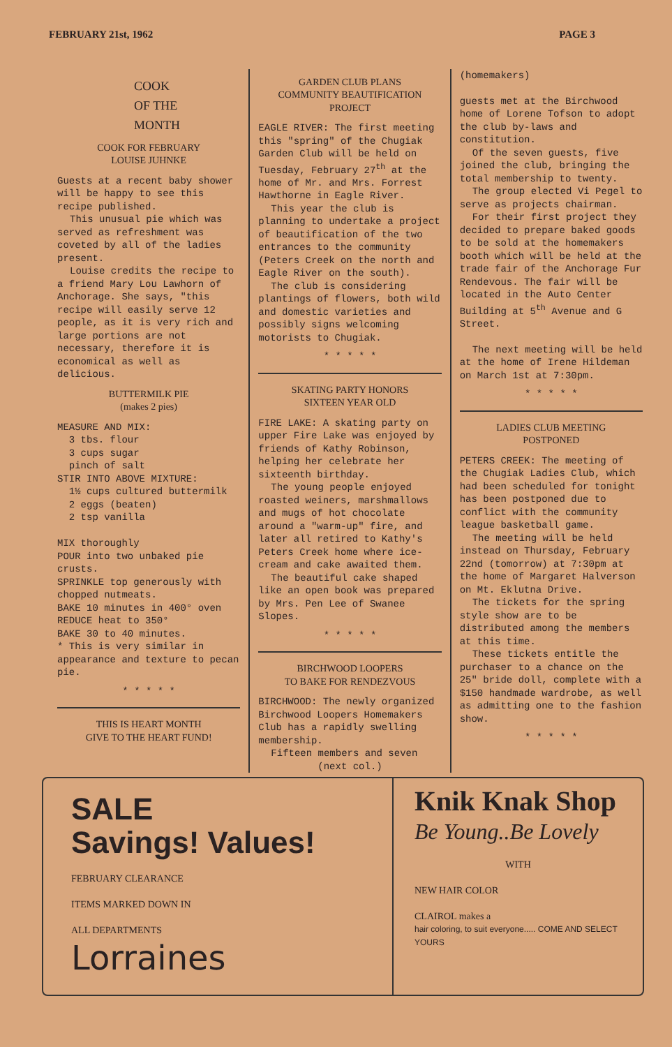FEBRUARY 21st, 1962 PAGE 3
COOK
OF THE
MONTH
COOK FOR FEBRUARY
LOUISE JUHNKE
Guests at a recent baby shower will be happy to see this recipe published.
This unusual pie which was served as refreshment was coveted by all of the ladies present.
Louise credits the recipe to a friend Mary Lou Lawhorn of Anchorage. She says, "this recipe will easily serve 12 people, as it is very rich and large portions are not necessary, therefore it is economical as well as delicious.
BUTTERMILK PIE
(makes 2 pies)
MEASURE AND MIX:
3 tbs. flour
3 cups sugar
pinch of salt
STIR INTO ABOVE MIXTURE:
1½ cups cultured buttermilk
2 eggs (beaten)
2 tsp vanilla
MIX thoroughly
POUR into two unbaked pie crusts.
SPRINKLE top generously with chopped nutmeats.
BAKE 10 minutes in 400° oven
REDUCE heat to 350°
BAKE 30 to 40 minutes.
* This is very similar in appearance and texture to pecan pie.
* * * * *
THIS IS HEART MONTH
GIVE TO THE HEART FUND!
GARDEN CLUB PLANS
COMMUNITY BEAUTIFICATION
PROJECT
EAGLE RIVER: The first meeting this "spring" of the Chugiak Garden Club will be held on Tuesday, February 27<sup>th</sup> at the home of Mr. and Mrs. Forrest Hawthorne in Eagle River.
This year the club is planning to undertake a project of beautification of the two entrances to the community (Peters Creek on the north and Eagle River on the south).
The club is considering plantings of flowers, both wild and domestic varieties and possibly signs welcoming motorists to Chugiak.
* * * * *
SKATING PARTY HONORS
SIXTEEN YEAR OLD
FIRE LAKE: A skating party on upper Fire Lake was enjoyed by friends of Kathy Robinson, helping her celebrate her sixteenth birthday.
The young people enjoyed roasted weiners, marshmallows and mugs of hot chocolate around a "warm-up" fire, and later all retired to Kathy's Peters Creek home where ice-cream and cake awaited them.
The beautiful cake shaped like an open book was prepared by Mrs. Pen Lee of Swanee Slopes.
* * * * *
BIRCHWOOD LOOPERS
TO BAKE FOR RENDEZVOUS
BIRCHWOOD: The newly organized Birchwood Loopers Homemakers Club has a rapidly swelling membership.
Fifteen members and seven
(next col.)
(homemakers)
guests met at the Birchwood home of Lorene Tofson to adopt the club by-laws and constitution.
Of the seven guests, five joined the club, bringing the total membership to twenty.
The group elected Vi Pegel to serve as projects chairman.
For their first project they decided to prepare baked goods to be sold at the homemakers booth which will be held at the trade fair of the Anchorage Fur Rendevous. The fair will be located in the Auto Center Building at 5<sup>th</sup> Avenue and G Street.
The next meeting will be held at the home of Irene Hildeman on March 1st at 7:30pm.
* * * * *
LADIES CLUB MEETING
POSTPONED
PETERS CREEK: The meeting of the Chugiak Ladies Club, which had been scheduled for tonight has been postponed due to conflict with the community league basketball game.
The meeting will be held instead on Thursday, February 22nd (tomorrow) at 7:30pm at the home of Margaret Halverson on Mt. Eklutna Drive.
The tickets for the spring style show are to be distributed among the members at this time.
These tickets entitle the purchaser to a chance on the 25" bride doll, complete with a $150 handmade wardrobe, as well as admitting one to the fashion show.
* * * * *
SALE
Savings! Values!
FEBRUARY CLEARANCE
ITEMS MARKED DOWN IN
ALL DEPARTMENTS
Lorraines
Knik Knak Shop
Be Young..Be Lovely
WITH
NEW HAIR COLOR
CLAIROL makes a
hair coloring, to suit everyone..... COME AND SELECT YOURS